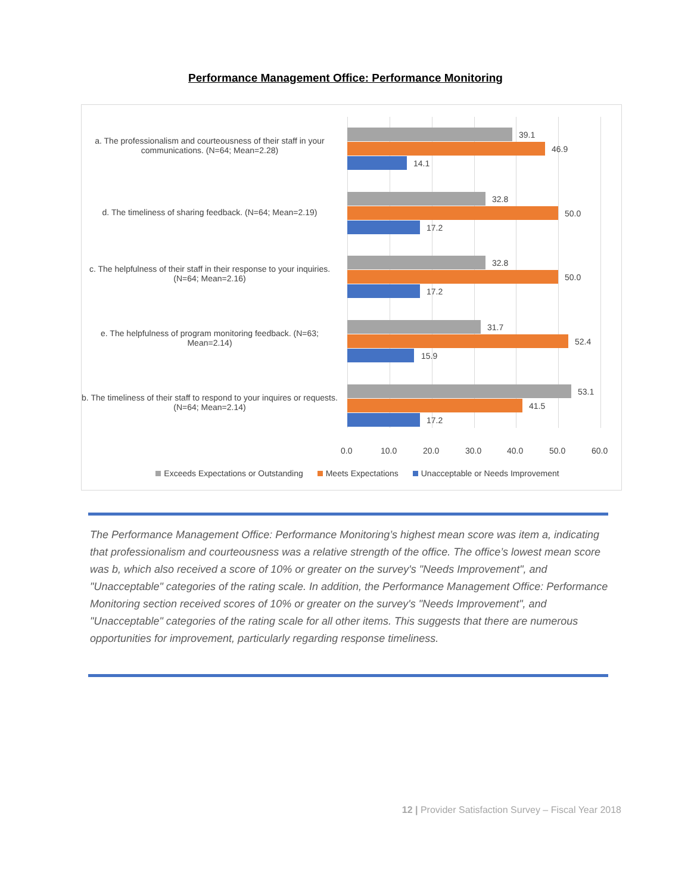Performance Management Office: Performance Monitoring
a. The professionalism and courteousness of their staff in your communications. (N=64; Mean=2.28)
39.1
46.9
14.1
d. The timeliness of sharing feedback. (N=64; Mean=2.19)
32.8
50.0
17.2
c. The helpfulness of their staff in their response to your inquiries. (N=64; Mean=2.16)
32.8
50.0
17.2
e. The helpfulness of program monitoring feedback. (N=63; Mean=2.14)
31.7
52.4
15.9
b. The timeliness of their staff to respond to your inquires or requests. (N=64; Mean=2.14)
53.1
41.5
17.2
0.0 10.0 20.0 30.0 40.0 50.0 60.0
Exceeds Expectations or Outstanding Meets Expectations Unacceptable or Needs Improvement
The Performance Management Office: Performance Monitoring’s highest mean score was item a, indicating that professionalism and courteousness was a relative strength of the office. The office’s lowest mean score was b, which also received a score of 10% or greater on the survey's "Needs Improvement", and "Unacceptable" categories of the rating scale. In addition, the Performance Management Office: Performance Monitoring section received scores of 10% or greater on the survey's "Needs Improvement", and "Unacceptable" categories of the rating scale for all other items. This suggests that there are numerous opportunities for improvement, particularly regarding response timeliness.
12 | Provider Satisfaction Survey – Fiscal Year 2018